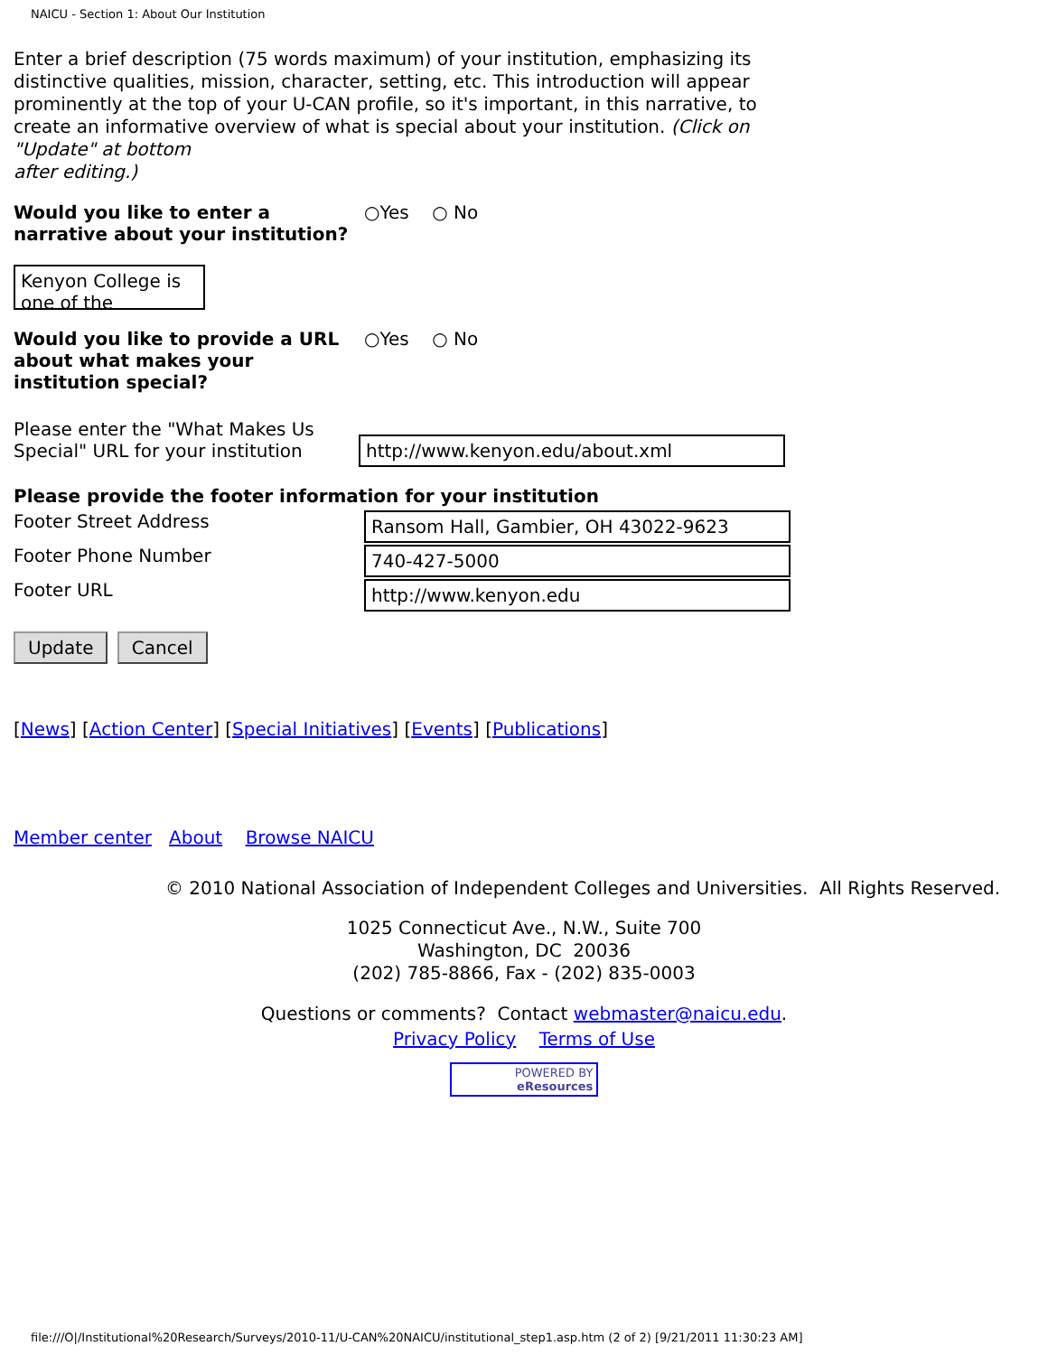NAICU - Section 1: About Our Institution
Enter a brief description (75 words maximum) of your institution, emphasizing its distinctive qualities, mission, character, setting, etc. This introduction will appear prominently at the top of your U-CAN profile, so it's important, in this narrative, to create an informative overview of what is special about your institution. (Click on
"Update" at bottom
after editing.)
Would you like to enter a narrative about your institution?
○Yes ○ No
Kenyon College is one of the
Would you like to provide a URL about what makes your institution special?
○Yes ○ No
Please enter the "What Makes Us Special" URL for your institution
http://www.kenyon.edu/about.xml
Please provide the footer information for your institution
Footer Street Address
Ransom Hall, Gambier, OH 43022-9623
Footer Phone Number
740-427-5000
Footer URL
http://www.kenyon.edu
Update Cancel
[News] [Action Center] [Special Initiatives] [Events] [Publications]
Member center About Browse NAICU
© 2010 National Association of Independent Colleges and Universities. All Rights Reserved.
1025 Connecticut Ave., N.W., Suite 700
Washington, DC 20036
(202) 785-8866, Fax - (202) 835-0003
Questions or comments? Contact webmaster@naicu.edu.
Privacy Policy Terms of Use
POWERED BY
eResources
file:///O|/Institutional%20Research/Surveys/2010-11/U-CAN%20NAICU/institutional_step1.asp.htm (2 of 2) [9/21/2011 11:30:23 AM]